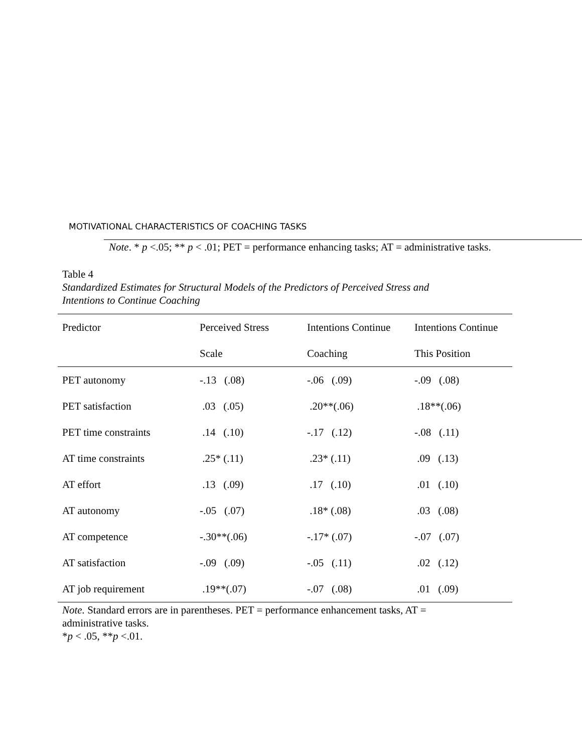MOTIVATIONAL CHARACTERISTICS OF COACHING TASKS
Note. * p <.05; ** p < .01; PET = performance enhancing tasks; AT = administrative tasks.
Table 4
Standardized Estimates for Structural Models of the Predictors of Perceived Stress and
Intentions to Continue Coaching
| Predictor | Perceived Stress | Intentions Continue | Intentions Continue |
| --- | --- | --- | --- |
| | Scale | Coaching | This Position |
| PET autonomy | -.13 (.08) | -.06 (.09) | -.09 (.08) |
| PET satisfaction | .03 (.05) | .20**(.06) | .18**(.06) |
| PET time constraints | .14 (.10) | -.17 (.12) | -.08 (.11) |
| AT time constraints | .25* (.11) | .23* (.11) | .09 (.13) |
| AT effort | .13 (.09) | .17 (.10) | .01 (.10) |
| AT autonomy | -.05 (.07) | .18* (.08) | .03 (.08) |
| AT competence | -.30**(.06) | -.17* (.07) | -.07 (.07) |
| AT satisfaction | -.09 (.09) | -.05 (.11) | .02 (.12) |
| AT job requirement | .19**(.07) | -.07 (.08) | .01 (.09) |
Note. Standard errors are in parentheses. PET = performance enhancement tasks, AT =
administrative tasks.
*p < .05, **p <.01.